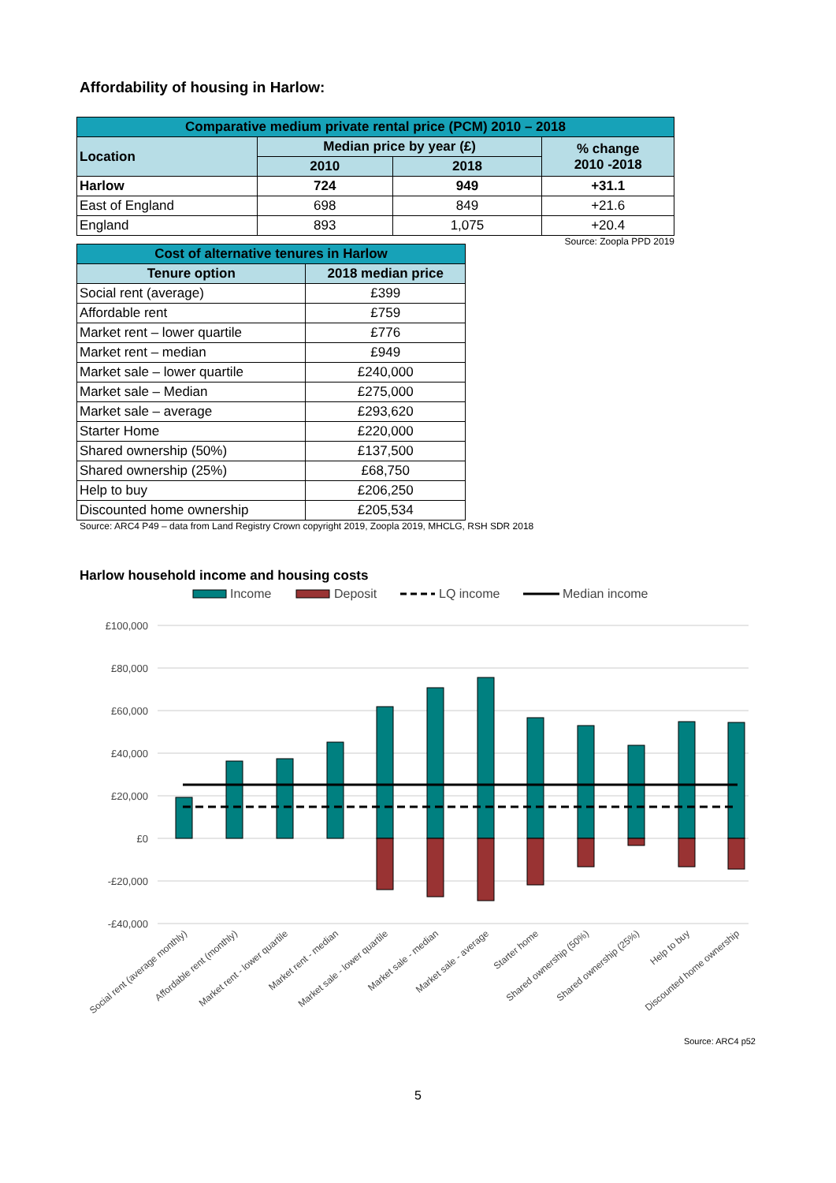Affordability of housing in Harlow:
| Comparative medium private rental price (PCM) 2010 – 2018 | | | |
| --- | --- | --- | --- |
| Location | Median price by year (£) | | % change 2010 -2018 |
| | 2010 | 2018 | |
| Harlow | 724 | 949 | +31.1 |
| East of England | 698 | 849 | +21.6 |
| England | 893 | 1,075 | +20.4 |
Source: Zoopla PPD 2019
| Cost of alternative tenures in Harlow | |
| --- | --- |
| Tenure option | 2018 median price |
| Social rent (average) | £399 |
| Affordable rent | £759 |
| Market rent – lower quartile | £776 |
| Market rent – median | £949 |
| Market sale – lower quartile | £240,000 |
| Market sale – Median | £275,000 |
| Market sale – average | £293,620 |
| Starter Home | £220,000 |
| Shared ownership (50%) | £137,500 |
| Shared ownership (25%) | £68,750 |
| Help to buy | £206,250 |
| Discounted home ownership | £205,534 |
Source: ARC4 P49 – data from Land Registry Crown copyright 2019, Zoopla 2019, MHCLG, RSH SDR 2018
Harlow household income and housing costs
Income
Deposit
LQ income
Median income
£100,000
£80,000
£60,000
£40,000
£20,000
£0
-£20,000
-£40,000
Social rent (average monthly)
Affordable rent (monthly)
Market rent - lower quartile
Market rent - median
Market sale - lower quartile
Market sale - median
Market sale - average
Starter home
Shared ownership (50%)
Shared ownership (25%)
Help to buy
Discounted home ownership
Source: ARC4 p52
5